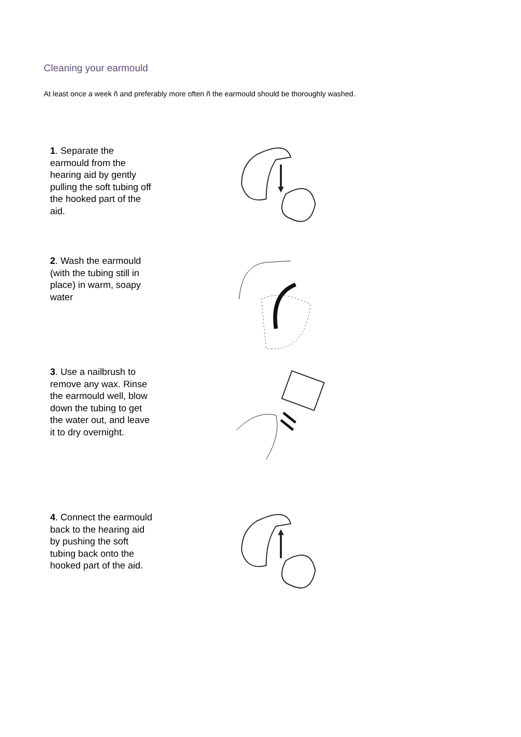Cleaning your earmould
At least once a week ñ and preferably more often ñ the earmould should be thoroughly washed.
1. Separate the earmould from the hearing aid by gently pulling the soft tubing off the hooked part of the aid.
2. Wash the earmould (with the tubing still in place) in warm, soapy water
3. Use a nailbrush to remove any wax. Rinse the earmould well, blow down the tubing to get the water out, and leave it to dry overnight.
4. Connect the earmould back to the hearing aid by pushing the soft tubing back onto the hooked part of the aid.